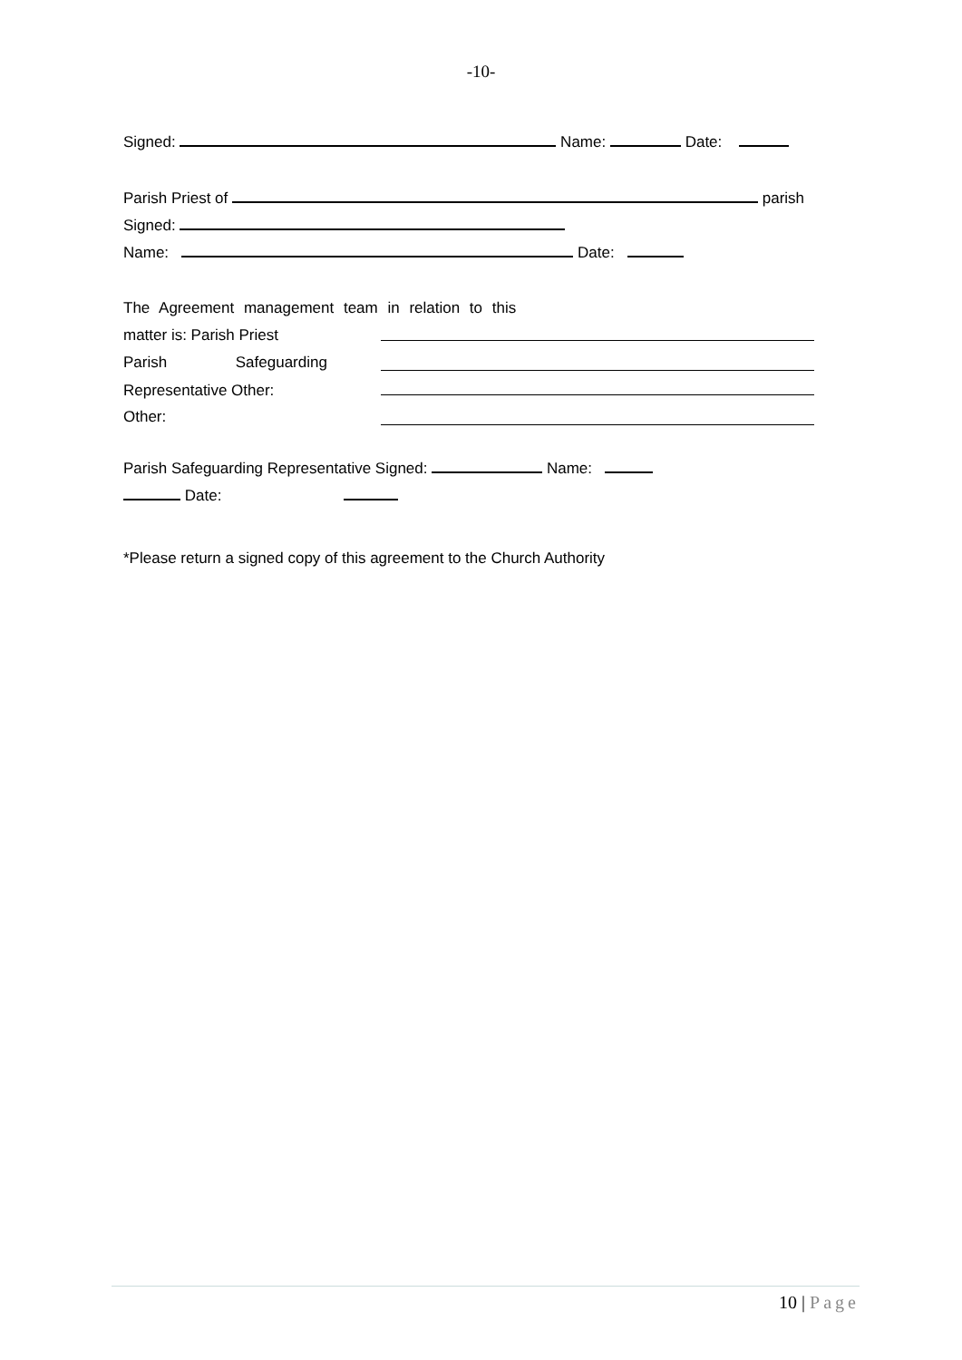-10-
Signed: Name: Date:
Parish Priest of parish
Signed:
Name: Date:
The Agreement management team in relation to this
matter is: Parish Priest
Parish Safeguarding
Representative Other:
Other:
Parish Safeguarding Representative Signed: Name:
Date:
*Please return a signed copy of this agreement to the Church Authority
10 | Page